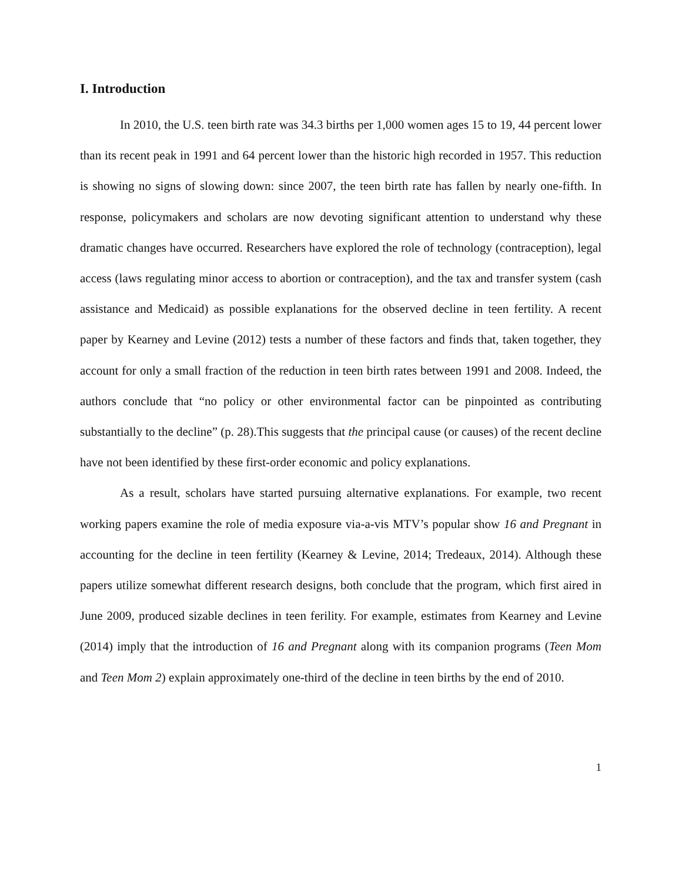I. Introduction
In 2010, the U.S. teen birth rate was 34.3 births per 1,000 women ages 15 to 19, 44 percent lower than its recent peak in 1991 and 64 percent lower than the historic high recorded in 1957. This reduction is showing no signs of slowing down: since 2007, the teen birth rate has fallen by nearly one-fifth. In response, policymakers and scholars are now devoting significant attention to understand why these dramatic changes have occurred. Researchers have explored the role of technology (contraception), legal access (laws regulating minor access to abortion or contraception), and the tax and transfer system (cash assistance and Medicaid) as possible explanations for the observed decline in teen fertility. A recent paper by Kearney and Levine (2012) tests a number of these factors and finds that, taken together, they account for only a small fraction of the reduction in teen birth rates between 1991 and 2008. Indeed, the authors conclude that “no policy or other environmental factor can be pinpointed as contributing substantially to the decline” (p. 28).This suggests that the principal cause (or causes) of the recent decline have not been identified by these first-order economic and policy explanations.
As a result, scholars have started pursuing alternative explanations. For example, two recent working papers examine the role of media exposure via-a-vis MTV’s popular show 16 and Pregnant in accounting for the decline in teen fertility (Kearney & Levine, 2014; Tredeaux, 2014). Although these papers utilize somewhat different research designs, both conclude that the program, which first aired in June 2009, produced sizable declines in teen ferility. For example, estimates from Kearney and Levine (2014) imply that the introduction of 16 and Pregnant along with its companion programs (Teen Mom and Teen Mom 2) explain approximately one-third of the decline in teen births by the end of 2010.
1